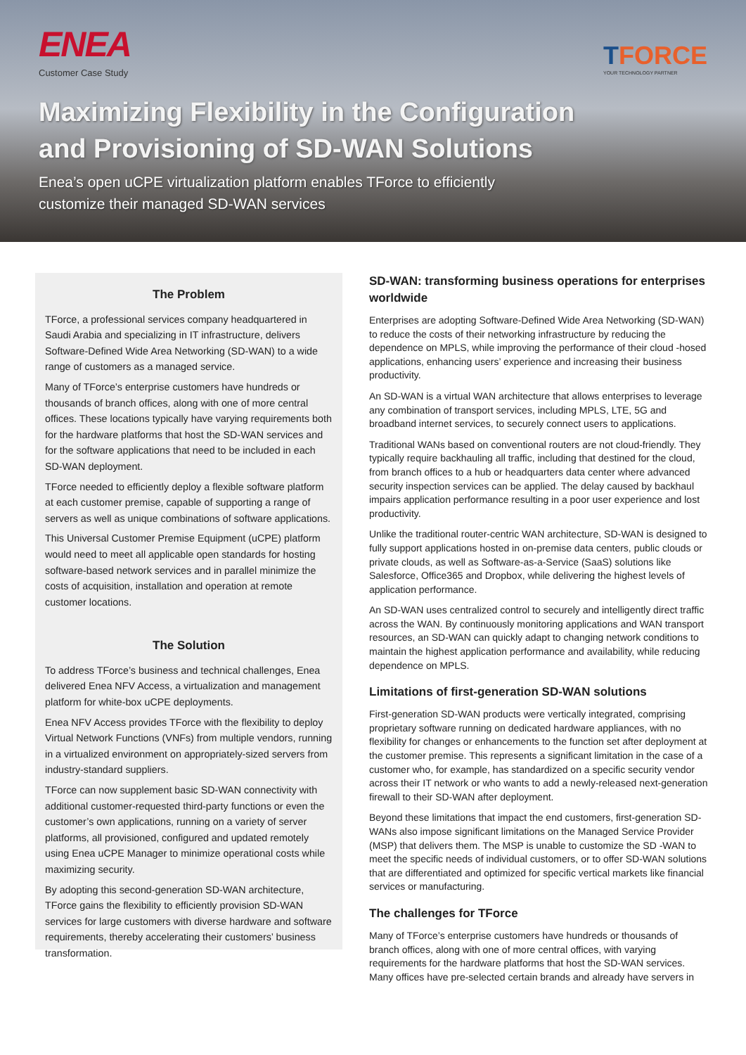ENEA
Customer Case Study
TFORCE
YOUR TECHNOLOGY PARTNER
Maximizing Flexibility in the Configuration
and Provisioning of SD-WAN Solutions
Enea’s open uCPE virtualization platform enables TForce to efficiently
customize their managed SD-WAN services
The Problem
TForce, a professional services company headquartered in Saudi Arabia and specializing in IT infrastructure, delivers Software-Defined Wide Area Networking (SD-WAN) to a wide range of customers as a managed service.
Many of TForce’s enterprise customers have hundreds or thousands of branch offices, along with one of more central offices. These locations typically have varying requirements both for the hardware platforms that host the SD-WAN services and for the software applications that need to be included in each SD-WAN deployment.
TForce needed to efficiently deploy a flexible software platform at each customer premise, capable of supporting a range of servers as well as unique combinations of software applications.
This Universal Customer Premise Equipment (uCPE) platform would need to meet all applicable open standards for hosting software-based network services and in parallel minimize the costs of acquisition, installation and operation at remote customer locations.
The Solution
To address TForce’s business and technical challenges, Enea delivered Enea NFV Access, a virtualization and management platform for white-box uCPE deployments.
Enea NFV Access provides TForce with the flexibility to deploy Virtual Network Functions (VNFs) from multiple vendors, running in a virtualized environment on appropriately-sized servers from industry-standard suppliers.
TForce can now supplement basic SD-WAN connectivity with additional customer-requested third-party functions or even the customer’s own applications, running on a variety of server platforms, all provisioned, configured and updated remotely using Enea uCPE Manager to minimize operational costs while maximizing security.
By adopting this second-generation SD-WAN architecture, TForce gains the flexibility to efficiently provision SD-WAN services for large customers with diverse hardware and software requirements, thereby accelerating their customers’ business transformation.
SD-WAN: transforming business operations for enterprises worldwide
Enterprises are adopting Software-Defined Wide Area Networking (SD-WAN) to reduce the costs of their networking infrastructure by reducing the dependence on MPLS, while improving the performance of their cloud -hosed applications, enhancing users’ experience and increasing their business productivity.
An SD-WAN is a virtual WAN architecture that allows enterprises to leverage any combination of transport services, including MPLS, LTE, 5G and broadband internet services, to securely connect users to applications.
Traditional WANs based on conventional routers are not cloud-friendly. They typically require backhauling all traffic, including that destined for the cloud, from branch offices to a hub or headquarters data center where advanced security inspection services can be applied. The delay caused by backhaul impairs application performance resulting in a poor user experience and lost productivity.
Unlike the traditional router-centric WAN architecture, SD-WAN is designed to fully support applications hosted in on-premise data centers, public clouds or private clouds, as well as Software-as-a-Service (SaaS) solutions like Salesforce, Office365 and Dropbox, while delivering the highest levels of application performance.
An SD-WAN uses centralized control to securely and intelligently direct traffic across the WAN. By continuously monitoring applications and WAN transport resources, an SD-WAN can quickly adapt to changing network conditions to maintain the highest application performance and availability, while reducing dependence on MPLS.
Limitations of first-generation SD-WAN solutions
First-generation SD-WAN products were vertically integrated, comprising proprietary software running on dedicated hardware appliances, with no flexibility for changes or enhancements to the function set after deployment at the customer premise. This represents a significant limitation in the case of a customer who, for example, has standardized on a specific security vendor across their IT network or who wants to add a newly-released next-generation firewall to their SD-WAN after deployment.
Beyond these limitations that impact the end customers, first-generation SD-WANs also impose significant limitations on the Managed Service Provider (MSP) that delivers them. The MSP is unable to customize the SD -WAN to meet the specific needs of individual customers, or to offer SD-WAN solutions that are differentiated and optimized for specific vertical markets like financial services or manufacturing.
The challenges for TForce
Many of TForce’s enterprise customers have hundreds or thousands of branch offices, along with one of more central offices, with varying requirements for the hardware platforms that host the SD-WAN services. Many offices have pre-selected certain brands and already have servers in